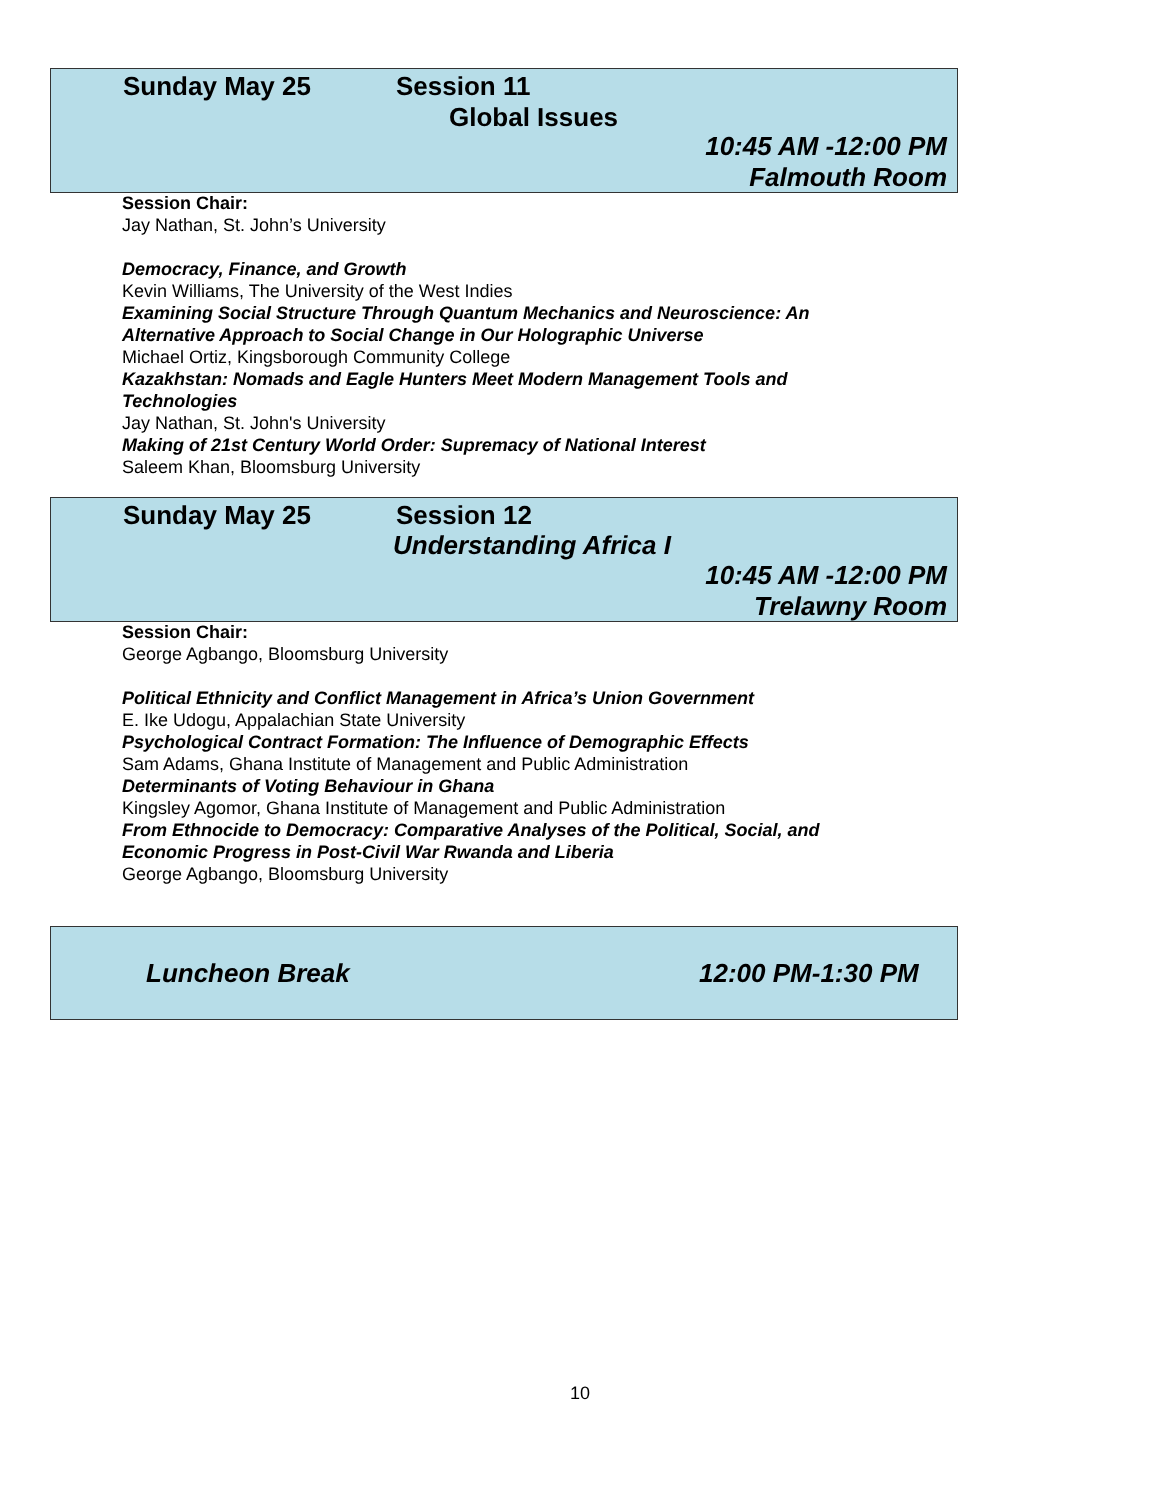Sunday May 25 Session 11
Global Issues
10:45 AM -12:00 PM
Falmouth Room
Session Chair:
Jay Nathan, St. John’s University
Democracy, Finance, and Growth
Kevin Williams, The University of the West Indies
Examining Social Structure Through Quantum Mechanics and Neuroscience: An
Alternative Approach to Social Change in Our Holographic Universe
Michael Ortiz, Kingsborough Community College
Kazakhstan: Nomads and Eagle Hunters Meet Modern Management Tools and
Technologies
Jay Nathan, St. John's University
Making of 21st Century World Order: Supremacy of National Interest
Saleem Khan, Bloomsburg University
Sunday May 25 Session 12
Understanding Africa I
10:45 AM -12:00 PM
Trelawny Room
Session Chair:
George Agbango, Bloomsburg University
Political Ethnicity and Conflict Management in Africa’s Union Government
E. Ike Udogu, Appalachian State University
Psychological Contract Formation: The Influence of Demographic Effects
Sam Adams, Ghana Institute of Management and Public Administration
Determinants of Voting Behaviour in Ghana
Kingsley Agomor, Ghana Institute of Management and Public Administration
From Ethnocide to Democracy: Comparative Analyses of the Political, Social, and
Economic Progress in Post-Civil War Rwanda and Liberia
George Agbango, Bloomsburg University
Luncheon Break 12:00 PM-1:30 PM
10